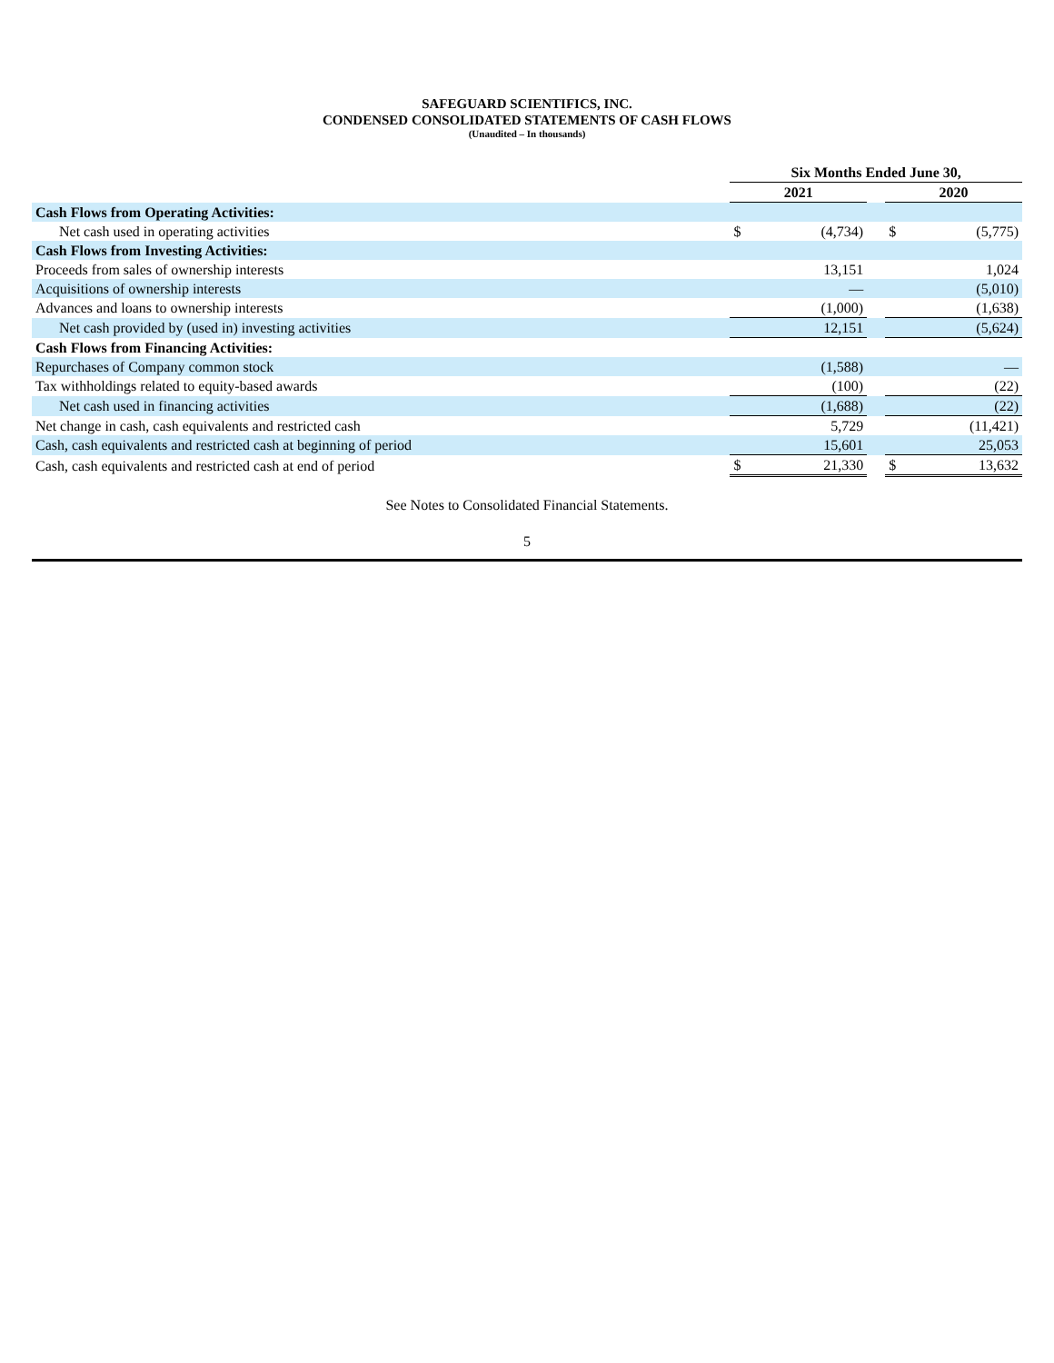SAFEGUARD SCIENTIFICS, INC.
CONDENSED CONSOLIDATED STATEMENTS OF CASH FLOWS
(Unaudited – In thousands)
| | Six Months Ended June 30, | | | | |
| --- | --- | --- | --- | --- | --- |
| | 2021 | | | 2020 | |
| Cash Flows from Operating Activities: | | | | | |
| Net cash used in operating activities | $ | (4,734) | | $ | (5,775) |
| Cash Flows from Investing Activities: | | | | | |
| Proceeds from sales of ownership interests | | 13,151 | | | 1,024 |
| Acquisitions of ownership interests | | — | | | (5,010) |
| Advances and loans to ownership interests | | (1,000) | | | (1,638) |
| Net cash provided by (used in) investing activities | | 12,151 | | | (5,624) |
| Cash Flows from Financing Activities: | | | | | |
| Repurchases of Company common stock | | (1,588) | | | — |
| Tax withholdings related to equity-based awards | | (100) | | | (22) |
| Net cash used in financing activities | | (1,688) | | | (22) |
| Net change in cash, cash equivalents and restricted cash | | 5,729 | | | (11,421) |
| Cash, cash equivalents and restricted cash at beginning of period | | 15,601 | | | 25,053 |
| Cash, cash equivalents and restricted cash at end of period | $ | 21,330 | | $ | 13,632 |
See Notes to Consolidated Financial Statements.
5